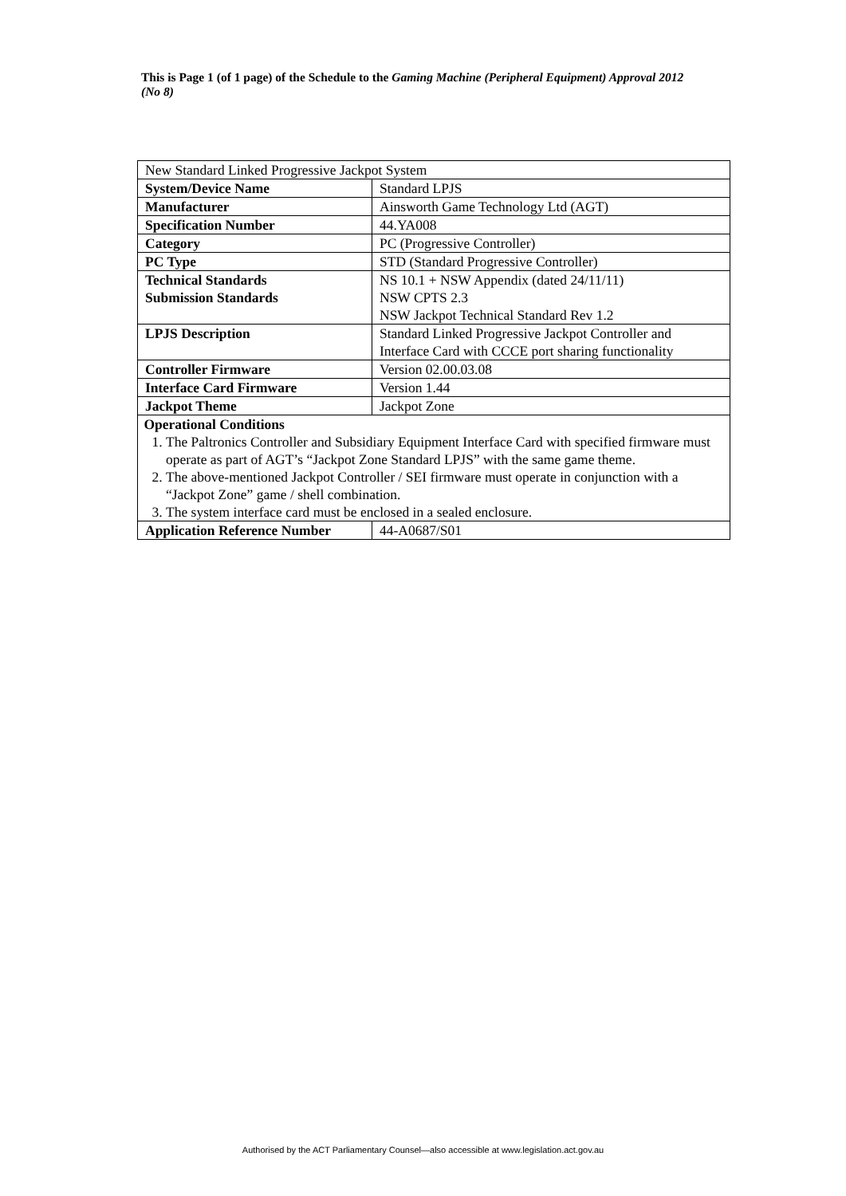This is Page 1 (of 1 page) of the Schedule to the Gaming Machine (Peripheral Equipment) Approval 2012 (No 8)
| New Standard Linked Progressive Jackpot System | |
| System/Device Name | Standard LPJS |
| Manufacturer | Ainsworth Game Technology Ltd (AGT) |
| Specification Number | 44.YA008 |
| Category | PC (Progressive Controller) |
| PC Type | STD (Standard Progressive Controller) |
| Technical Standards Submission Standards | NS 10.1 + NSW Appendix (dated 24/11/11) NSW CPTS 2.3 NSW Jackpot Technical Standard Rev 1.2 |
| LPJS Description | Standard Linked Progressive Jackpot Controller and Interface Card with CCCE port sharing functionality |
| Controller Firmware | Version 02.00.03.08 |
| Interface Card Firmware | Version 1.44 |
| Jackpot Theme | Jackpot Zone |
| Operational Conditions 1. The Paltronics Controller and Subsidiary Equipment Interface Card with specified firmware must operate as part of AGT’s “Jackpot Zone Standard LPJS” with the same game theme. 2. The above-mentioned Jackpot Controller / SEI firmware must operate in conjunction with a “Jackpot Zone” game / shell combination. 3. The system interface card must be enclosed in a sealed enclosure. | |
| Application Reference Number | 44-A0687/S01 |
Authorised by the ACT Parliamentary Counsel—also accessible at www.legislation.act.gov.au